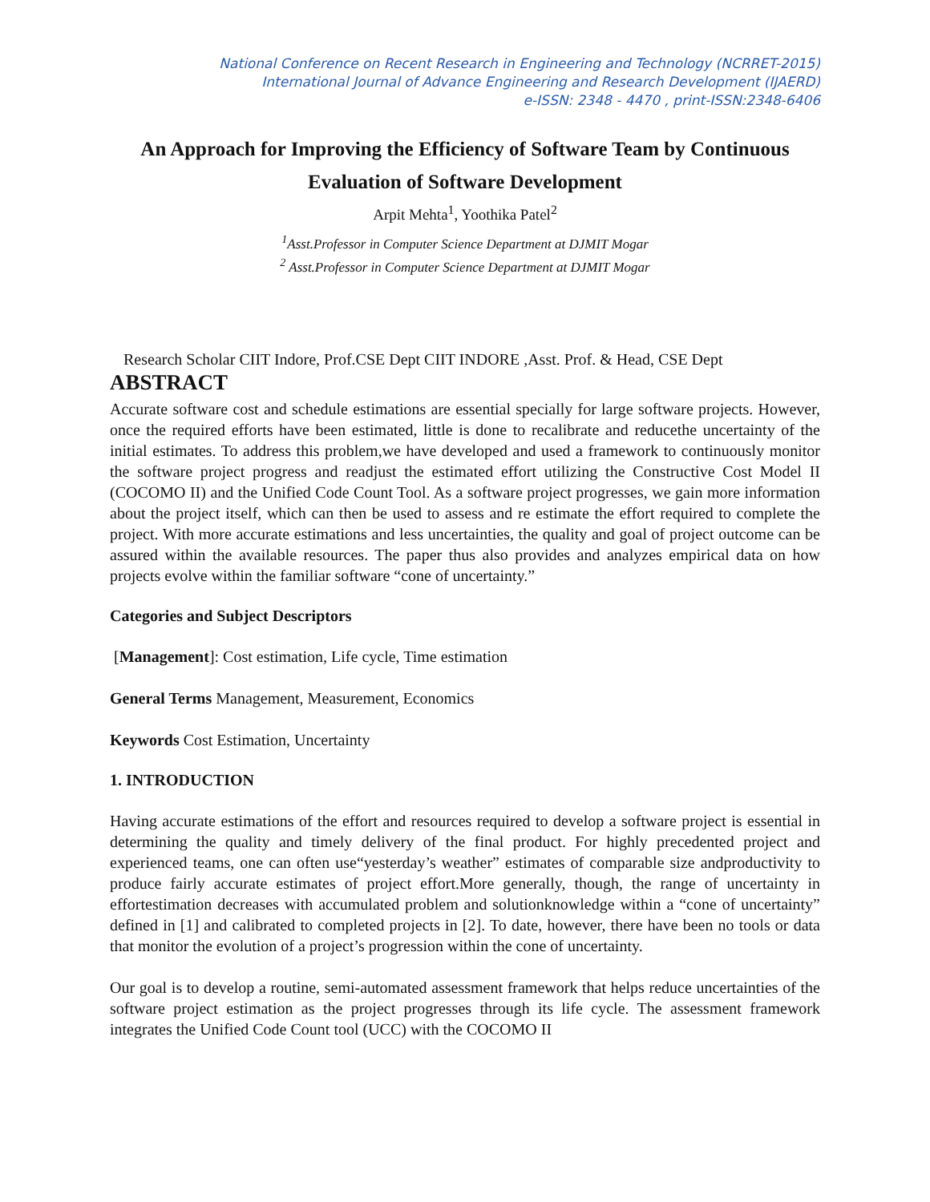National Conference on Recent Research in Engineering and Technology (NCRRET-2015)
International Journal of Advance Engineering and Research Development (IJAERD)
e-ISSN: 2348 - 4470 , print-ISSN:2348-6406
An Approach for Improving the Efficiency of Software Team by Continuous Evaluation of Software Development
Arpit Mehta<sup>1</sup>, Yoothika Patel<sup>2</sup>
<sup>1</sup> Asst.Professor in Computer Science Department at DJMIT Mogar
<sup>2</sup> Asst.Professor in Computer Science Department at DJMIT Mogar
Research Scholar CIIT Indore, Prof.CSE Dept CIIT INDORE ,Asst. Prof. & Head, CSE Dept
ABSTRACT
Accurate software cost and schedule estimations are essential specially for large software projects. However, once the required efforts have been estimated, little is done to recalibrate and reducethe uncertainty of the initial estimates. To address this problem,we have developed and used a framework to continuously monitor the software project progress and readjust the estimated effort utilizing the Constructive Cost Model II (COCOMO II) and the Unified Code Count Tool. As a software project progresses, we gain more information about the project itself, which can then be used to assess and re estimate the effort required to complete the project. With more accurate estimations and less uncertainties, the quality and goal of project outcome can be assured within the available resources. The paper thus also provides and analyzes empirical data on how projects evolve within the familiar software “cone of uncertainty.”
Categories and Subject Descriptors
[Management]: Cost estimation, Life cycle, Time estimation
General Terms Management, Measurement, Economics
Keywords Cost Estimation, Uncertainty
1. INTRODUCTION
Having accurate estimations of the effort and resources required to develop a software project is essential in determining the quality and timely delivery of the final product. For highly precedented project and experienced teams, one can often use“yesterday’s weather” estimates of comparable size andproductivity to produce fairly accurate estimates of project effort.More generally, though, the range of uncertainty in effortestimation decreases with accumulated problem and solutionknowledge within a “cone of uncertainty” defined in [1] and calibrated to completed projects in [2]. To date, however, there have been no tools or data that monitor the evolution of a project’s progression within the cone of uncertainty.
Our goal is to develop a routine, semi-automated assessment framework that helps reduce uncertainties of the software project estimation as the project progresses through its life cycle. The assessment framework integrates the Unified Code Count tool (UCC) with the COCOMO II